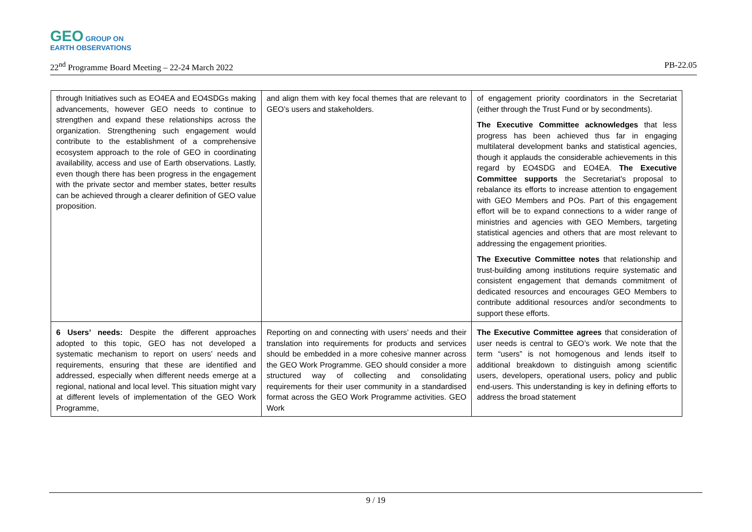GEO GROUP ON
EARTH OBSERVATIONS
22<sup>nd</sup> Programme Board Meeting – 22-24 March 2022 PB-22.05
| through Initiatives such as EO4EA and EO4SDGs making advancements, however GEO needs to continue to strengthen and expand these relationships across the organization. Strengthening such engagement would contribute to the establishment of a comprehensive ecosystem approach to the role of GEO in coordinating availability, access and use of Earth observations. Lastly, even though there has been progress in the engagement with the private sector and member states, better results can be achieved through a clearer definition of GEO value proposition. | and align them with key focal themes that are relevant to GEO’s users and stakeholders. | of engagement priority coordinators in the Secretariat (either through the Trust Fund or by secondments). The Executive Committee acknowledges that less progress has been achieved thus far in engaging multilateral development banks and statistical agencies, though it applauds the considerable achievements in this regard by EO4SDG and EO4EA. The Executive Committee supports the Secretariat’s proposal to rebalance its efforts to increase attention to engagement with GEO Members and POs. Part of this engagement effort will be to expand connections to a wider range of ministries and agencies with GEO Members, targeting statistical agencies and others that are most relevant to addressing the engagement priorities. The Executive Committee notes that relationship and trust-building among institutions require systematic and consistent engagement that demands commitment of dedicated resources and encourages GEO Members to contribute additional resources and/or secondments to support these efforts. |
| 6 Users’ needs: Despite the different approaches adopted to this topic, GEO has not developed a systematic mechanism to report on users’ needs and requirements, ensuring that these are identified and addressed, especially when different needs emerge at a regional, national and local level. This situation might vary at different levels of implementation of the GEO Work Programme, | Reporting on and connecting with users’ needs and their translation into requirements for products and services should be embedded in a more cohesive manner across the GEO Work Programme. GEO should consider a more structured way of collecting and consolidating requirements for their user community in a standardised format across the GEO Work Programme activities. GEO Work | The Executive Committee agrees that consideration of user needs is central to GEO’s work. We note that the term “users” is not homogenous and lends itself to additional breakdown to distinguish among scientific users, developers, operational users, policy and public end-users. This understanding is key in defining efforts to address the broad statement |
9 / 19